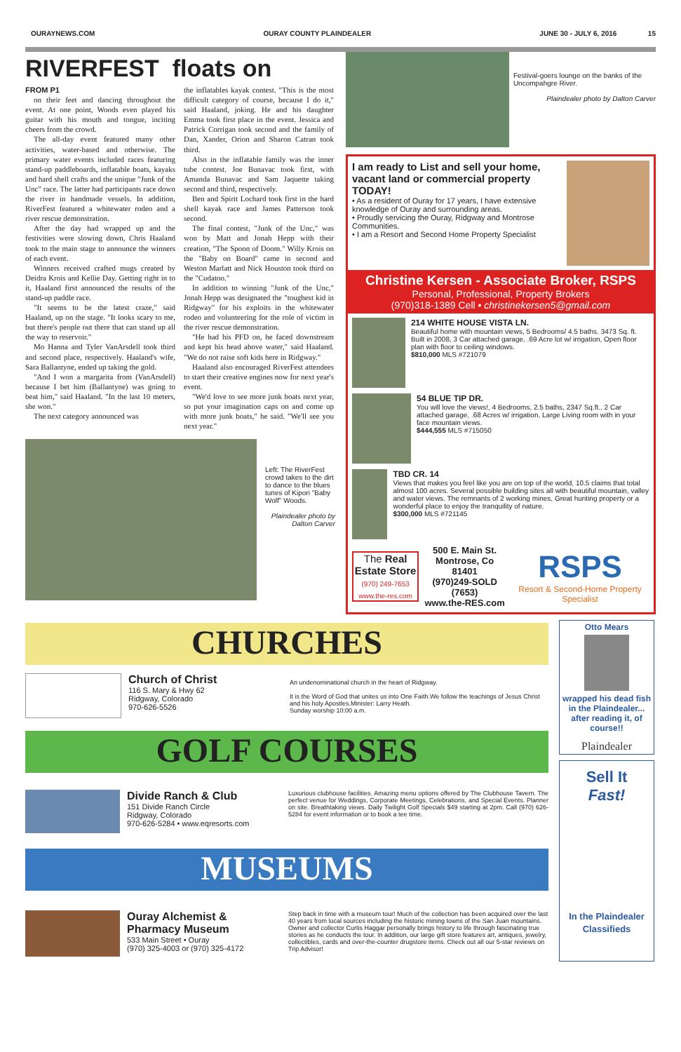OURAYNEWS.COM OURAY COUNTY PLAINDEALER JUNE 30 - JULY 6, 2016 15
RIVERFEST floats on
FROM P1
on their feet and dancing throughout the event. At one point, Woods even played his guitar with his mouth and tongue, inciting cheers from the crowd.
The all-day event featured many other activities, water-based and otherwise. The primary water events included races featuring stand-up paddleboards, inflatable boats, kayaks and hard shell crafts and the unique "Junk of the Unc" race. The latter had participants race down the river in handmade vessels. In addition, RiverFest featured a whitewater rodeo and a river rescue demonstration.
After the day had wrapped up and the festivities were slowing down, Chris Haaland took to the main stage to announce the winners of each event.
Winners received crafted mugs created by Deidra Krois and Kellie Day. Getting right in to it, Haaland first announced the results of the stand-up paddle race.
"It seems to be the latest craze," said Haaland, up on the stage. "It looks scary to me, but there's people out there that can stand up all the way to reservoir."
Mo Hanna and Tyler VanArsdell took third and second place, respectively. Haaland's wife, Sara Ballantyne, ended up taking the gold.
"And I won a margarita from (VanArsdell) because I bet him (Ballantyne) was going to beat him," said Haaland. "In the last 10 meters, she won."
The next category announced was
the inflatables kayak contest. "This is the most difficult category of course, because I do it," said Haaland, joking. He and his daughter Emma took first place in the event. Jessica and Patrick Corrigan took second and the family of Dan, Xander, Orion and Sharon Catran took third.
Also in the inflatable family was the inner tube contest. Joe Bunavac took first, with Amanda Bunavac and Sam Jaquette taking second and third, respectively.
Ben and Spirit Lochard took first in the hard shell kayak race and James Patterson took second.
The final contest, "Junk of the Unc," was won by Matt and Jonah Hepp with their creation, "The Spoon of Doom." Willy Krois on the "Baby on Board" came in second and Weston Marlatt and Nick Houston took third on the "Cudatoo."
In addition to winning "Junk of the Unc," Jonah Hepp was designated the "toughest kid in Ridgway" for his exploits in the whitewater rodeo and volunteering for the role of victim in the river rescue demonstration.
"He had his PFD on, he faced downstream and kept his head above water," said Haaland. "We do not raise soft kids here in Ridgway."
Haaland also encouraged RiverFest attendees to start their creative engines now for next year's event.
"We'd love to see more junk boats next year, so put your imagination caps on and come up with more junk boats," he said. "We'll see you next year."
Left: The RiverFest crowd takes to the dirt to dance to the blues tunes of Kipori "Baby Wolf" Woods.
Plaindealer photo by Dalton Carver
Festival-goers lounge on the banks of the Uncompahgre River.
Plaindealer photo by Dalton Carver
I am ready to List and sell your home, vacant land or commercial property TODAY!
• As a resident of Ouray for 17 years, I have extensive knowledge of Ouray and surrounding areas.
• Proudly servicing the Ouray, Ridgway and Montrose Communities.
• I am a Resort and Second Home Property Specialist
Christine Kersen - Associate Broker, RSPS
Personal, Professional, Property Brokers
(970)318-1389 Cell • christinekersen5@gmail.com
214 WHITE HOUSE VISTA LN.
Beautiful home with mountain views, 5 Bedrooms/ 4.5 baths. 3473 Sq. ft. Built in 2008, 3 Car attached garage, .69 Acre lot w/ irrigation, Open floor plan with floor to ceiling windows.
$810,000 MLS #721079
54 BLUE TIP DR.
You will love the views!, 4 Bedrooms, 2.5 baths, 2347 Sq.ft., 2 Car attached garage, .68 Acres w/ irrigation, Large Living room with in your face mountain views.
$444,555 MLS #715050
TBD CR. 14
Views that makes you feel like you are on top of the world, 10.5 claims that total almost 100 acres. Several possible building sites all with beautiful mountain, valley and water views. The remnants of 2 working mines, Great hunting property or a wonderful place to enjoy the tranquility of nature.
$300,000 MLS #721145
The Real Estate Store
(970) 249-7653
www.the-res.com
500 E. Main St.
Montrose, Co 81401
(970)249-SOLD (7653)
www.the-RES.com
RSPS
Resort & Second-Home Property Specialist
CHURCHES
Church of Christ
116 S. Mary & Hwy 62
Ridgway, Colorado
970-626-5526
An undenominational church in the heart of Ridgway.
It is the Word of God that unites us into One Faith.We follow the teachings of Jesus Christ and his holy Apostles.Minister: Larry Heath.
Sunday worship 10:00 a.m.
GOLF COURSES
Divide Ranch & Club
151 Divide Ranch Circle
Ridgway, Colorado
970-626-5284 • www.eqresorts.com
Luxurious clubhouse facilities. Amazing menu options offered by The Clubhouse Tavern. The perfect venue for Weddings, Corporate Meetings, Celebrations, and Special Events. Planner on site. Breathtaking views. Daily Twilight Golf Specials $49 starting at 2pm. Call (970) 626-5284 for event information or to book a tee time.
MUSEUMS
Ouray Alchemist & Pharmacy Museum
533 Main Street • Ouray
(970) 325-4003 or (970) 325-4172
Step back in time with a museum tour! Much of the collection has been acquired over the last 40 years from local sources including the historic mining towns of the San Juan mountains. Owner and collector Curtis Haggar personally brings history to life through fascinating true stories as he conducts the tour. In addition, our large gift store features art, antiques, jewelry, collectibles, cards and over-the-counter drugstore items. Check out all our 5-star reviews on Trip Advisor!
Otto Mears
wrapped his dead fish in the Plaindealer... after reading it, of course!!
Plaindealer
Sell It
Fast!
In the Plaindealer Classifieds